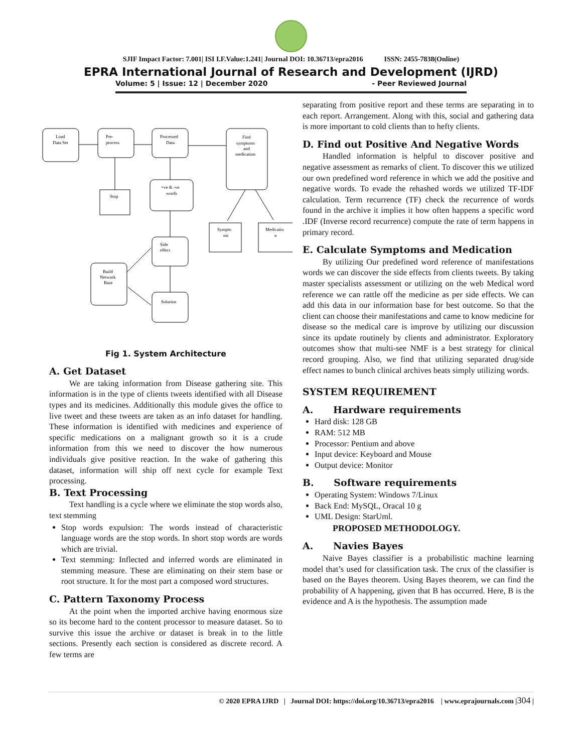SJIF Impact Factor: 7.001| ISI I.F.Value:1.241| Journal DOI: 10.36713/epra2016 ISSN: 2455-7838(Online)
EPRA International Journal of Research and Development (IJRD)
Volume: 5 | Issue: 12 | December 2020 - Peer Reviewed Journal
Load
Data Set
Pre-
process
Processed
Data
Find
symptoms
and
medication
+ve & -ve
words
Stop
Sympto
ms
Medicatio
n
Side
effect
Build
Network
Base
Solution
Fig 1. System Architecture
A. Get Dataset
We are taking information from Disease gathering site. This information is in the type of clients tweets identified with all Disease types and its medicines. Additionally this module gives the office to live tweet and these tweets are taken as an info dataset for handling. These information is identified with medicines and experience of specific medications on a malignant growth so it is a crude information from this we need to discover the how numerous individuals give positive reaction. In the wake of gathering this dataset, information will ship off next cycle for example Text processing.
B. Text Processing
Text handling is a cycle where we eliminate the stop words also, text stemming
Stop words expulsion: The words instead of characteristic language words are the stop words. In short stop words are words which are trivial.
Text stemming: Inflected and inferred words are eliminated in stemming measure. These are eliminating on their stem base or root structure. It for the most part a composed word structures.
C. Pattern Taxonomy Process
At the point when the imported archive having enormous size so its become hard to the content processor to measure dataset. So to survive this issue the archive or dataset is break in to the little sections. Presently each section is considered as discrete record. A few terms are
separating from positive report and these terms are separating in to each report. Arrangement. Along with this, social and gathering data is more important to cold clients than to hefty clients.
D. Find out Positive And Negative Words
Handled information is helpful to discover positive and negative assessment as remarks of client. To discover this we utilized our own predefined word reference in which we add the positive and negative words. To evade the rehashed words we utilized TF-IDF calculation. Term recurrence (TF) check the recurrence of words found in the archive it implies it how often happens a specific word .IDF (Inverse record recurrence) compute the rate of term happens in primary record.
E. Calculate Symptoms and Medication
By utilizing Our predefined word reference of manifestations words we can discover the side effects from clients tweets. By taking master specialists assessment or utilizing on the web Medical word reference we can rattle off the medicine as per side effects. We can add this data in our information base for best outcome. So that the client can choose their manifestations and came to know medicine for disease so the medical care is improve by utilizing our discussion since its update routinely by clients and administrator. Exploratory outcomes show that multi-see NMF is a best strategy for clinical record grouping. Also, we find that utilizing separated drug/side effect names to bunch clinical archives beats simply utilizing words.
SYSTEM REQUIREMENT
A. Hardware requirements
Hard disk: 128 GB
RAM: 512 MB
Processor: Pentium and above
Input device: Keyboard and Mouse
Output device: Monitor
B. Software requirements
Operating System: Windows 7/Linux
Back End: MySQL, Oracal 10 g
UML Design: StarUml.
PROPOSED METHODOLOGY.
A. Navies Bayes
Naive Bayes classifier is a probabilistic machine learning model that’s used for classification task. The crux of the classifier is based on the Bayes theorem. Using Bayes theorem, we can find the probability of A happening, given that B has occurred. Here, B is the evidence and A is the hypothesis. The assumption made
© 2020 EPRA IJRD | Journal DOI: https://doi.org/10.36713/epra2016 | www.eprajournals.com |304 |